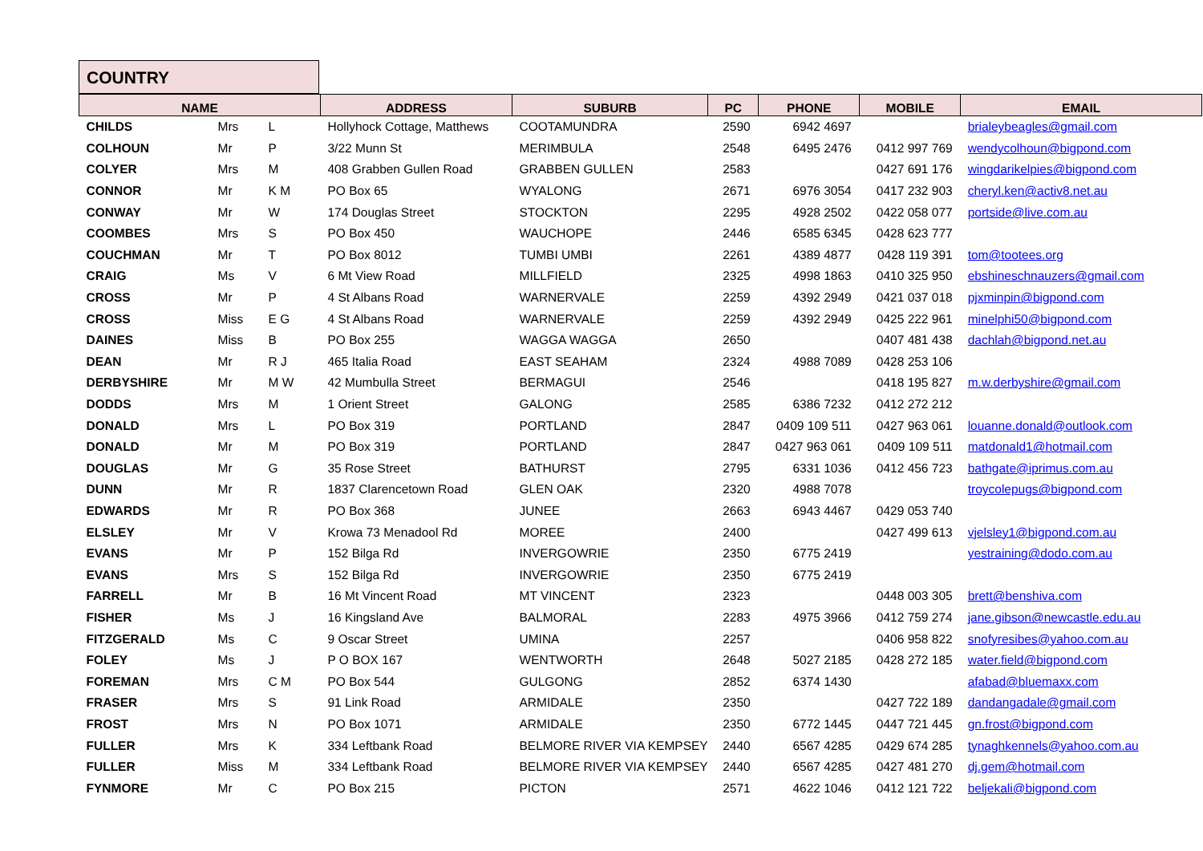COUNTRY
| NAME | | | ADDRESS | SUBURB | PC | PHONE | MOBILE | EMAIL |
| --- | --- | --- | --- | --- | --- | --- | --- | --- |
| CHILDS | Mrs | L | Hollyhock Cottage, Matthews | COOTAMUNDRA | 2590 | 6942 4697 | | brialeybeagles@gmail.com |
| COLHOUN | Mr | P | 3/22 Munn St | MERIMBULA | 2548 | 6495 2476 | 0412 997 769 | wendycolhoun@bigpond.com |
| COLYER | Mrs | M | 408 Grabben Gullen Road | GRABBEN GULLEN | 2583 | | 0427 691 176 | wingdarikelpies@bigpond.com |
| CONNOR | Mr | K M | PO Box 65 | WYALONG | 2671 | 6976 3054 | 0417 232 903 | cheryl.ken@activ8.net.au |
| CONWAY | Mr | W | 174 Douglas Street | STOCKTON | 2295 | 4928 2502 | 0422 058 077 | portside@live.com.au |
| COOMBES | Mrs | S | PO Box 450 | WAUCHOPE | 2446 | 6585 6345 | 0428 623 777 | |
| COUCHMAN | Mr | T | PO Box 8012 | TUMBI UMBI | 2261 | 4389 4877 | 0428 119 391 | tom@tootees.org |
| CRAIG | Ms | V | 6 Mt View Road | MILLFIELD | 2325 | 4998 1863 | 0410 325 950 | ebshineschnauzers@gmail.com |
| CROSS | Mr | P | 4 St Albans Road | WARNERVALE | 2259 | 4392 2949 | 0421 037 018 | pjxminpin@bigpond.com |
| CROSS | Miss | E G | 4 St Albans Road | WARNERVALE | 2259 | 4392 2949 | 0425 222 961 | minelphi50@bigpond.com |
| DAINES | Miss | B | PO Box 255 | WAGGA WAGGA | 2650 | | 0407 481 438 | dachlah@bigpond.net.au |
| DEAN | Mr | R J | 465 Italia Road | EAST SEAHAM | 2324 | 4988 7089 | 0428 253 106 | |
| DERBYSHIRE | Mr | M W | 42 Mumbulla Street | BERMAGUI | 2546 | | 0418 195 827 | m.w.derbyshire@gmail.com |
| DODDS | Mrs | M | 1 Orient Street | GALONG | 2585 | 6386 7232 | 0412 272 212 | |
| DONALD | Mrs | L | PO Box 319 | PORTLAND | 2847 | 0409 109 511 | 0427 963 061 | louanne.donald@outlook.com |
| DONALD | Mr | M | PO Box 319 | PORTLAND | 2847 | 0427 963 061 | 0409 109 511 | matdonald1@hotmail.com |
| DOUGLAS | Mr | G | 35 Rose Street | BATHURST | 2795 | 6331 1036 | 0412 456 723 | bathgate@iprimus.com.au |
| DUNN | Mr | R | 1837 Clarencetown Road | GLEN OAK | 2320 | 4988 7078 | | troycolepugs@bigpond.com |
| EDWARDS | Mr | R | PO Box 368 | JUNEE | 2663 | 6943 4467 | 0429 053 740 | |
| ELSLEY | Mr | V | Krowa 73 Menadool Rd | MOREE | 2400 | | 0427 499 613 | vjelsley1@bigpond.com.au |
| EVANS | Mr | P | 152 Bilga Rd | INVERGOWRIE | 2350 | 6775 2419 | | yestraining@dodo.com.au |
| EVANS | Mrs | S | 152 Bilga Rd | INVERGOWRIE | 2350 | 6775 2419 | | |
| FARRELL | Mr | B | 16 Mt Vincent Road | MT VINCENT | 2323 | | 0448 003 305 | brett@benshiva.com |
| FISHER | Ms | J | 16 Kingsland Ave | BALMORAL | 2283 | 4975 3966 | 0412 759 274 | jane.gibson@newcastle.edu.au |
| FITZGERALD | Ms | C | 9 Oscar Street | UMINA | 2257 | | 0406 958 822 | snofyresibes@yahoo.com.au |
| FOLEY | Ms | J | P O BOX 167 | WENTWORTH | 2648 | 5027 2185 | 0428 272 185 | water.field@bigpond.com |
| FOREMAN | Mrs | C M | PO Box 544 | GULGONG | 2852 | 6374 1430 | | afabad@bluemaxx.com |
| FRASER | Mrs | S | 91 Link Road | ARMIDALE | 2350 | | 0427 722 189 | dandangadale@gmail.com |
| FROST | Mrs | N | PO Box 1071 | ARMIDALE | 2350 | 6772 1445 | 0447 721 445 | gn.frost@bigpond.com |
| FULLER | Mrs | K | 334 Leftbank Road | BELMORE RIVER VIA KEMPSEY | 2440 | 6567 4285 | 0429 674 285 | tynaghkennels@yahoo.com.au |
| FULLER | Miss | M | 334 Leftbank Road | BELMORE RIVER VIA KEMPSEY | 2440 | 6567 4285 | 0427 481 270 | dj.gem@hotmail.com |
| FYNMORE | Mr | C | PO Box 215 | PICTON | 2571 | 4622 1046 | 0412 121 722 | beljekali@bigpond.com |